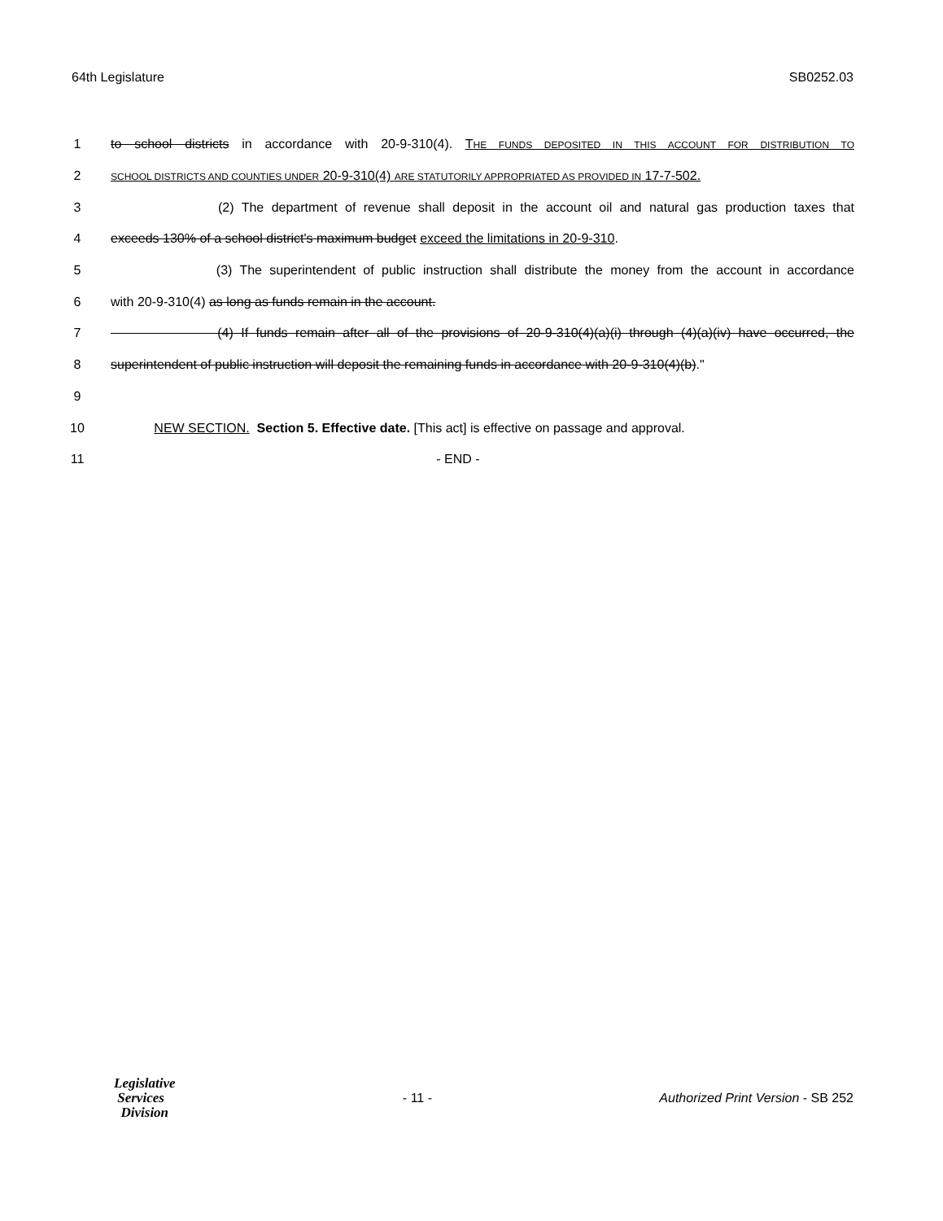64th Legislature SB0252.03
1 to school districts in accordance with 20-9-310(4). THE FUNDS DEPOSITED IN THIS ACCOUNT FOR DISTRIBUTION TO
2 SCHOOL DISTRICTS AND COUNTIES UNDER 20-9-310(4) ARE STATUTORILY APPROPRIATED AS PROVIDED IN 17-7-502.
3 (2) The department of revenue shall deposit in the account oil and natural gas production taxes that
4 exceeds 130% of a school district's maximum budget exceed the limitations in 20-9-310.
5 (3) The superintendent of public instruction shall distribute the money from the account in accordance
6 with 20-9-310(4) as long as funds remain in the account.
7 (4) If funds remain after all of the provisions of 20-9-310(4)(a)(i) through (4)(a)(iv) have occurred, the
8 superintendent of public instruction will deposit the remaining funds in accordance with 20-9-310(4)(b)."
9
10 NEW SECTION. Section 5. Effective date. [This act] is effective on passage and approval.
11 - END -
Legislative
Services
Division
- 11 -
Authorized Print Version - SB 252